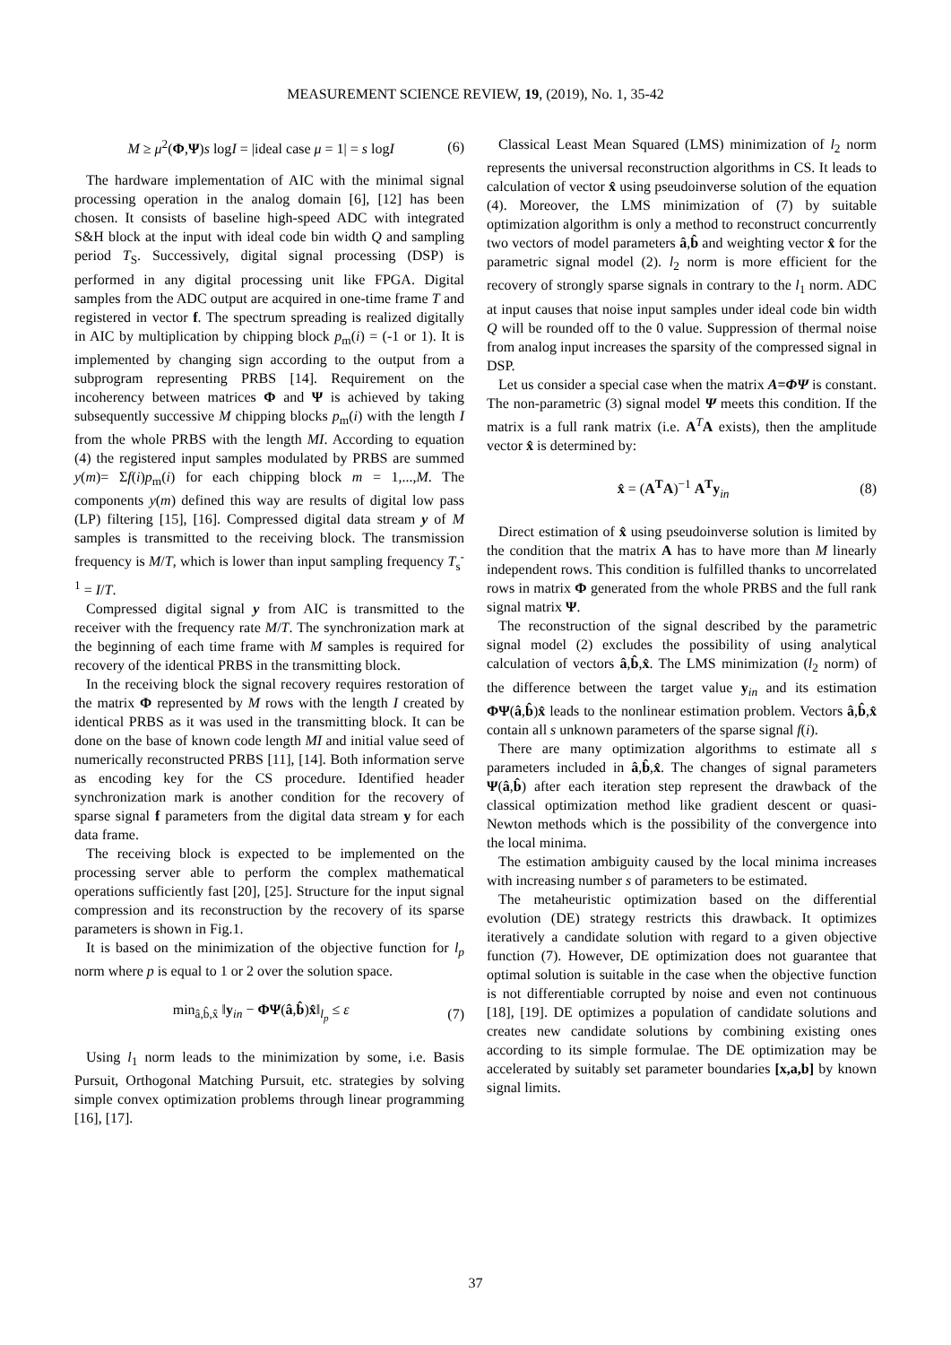MEASUREMENT SCIENCE REVIEW, 19, (2019), No. 1, 35-42
M ≥ μ<sup>2</sup>(Φ,Ψ)s logI = |ideal case μ = 1| = s logI (6)
The hardware implementation of AIC with the minimal signal processing operation in the analog domain [6], [12] has been chosen. It consists of baseline high-speed ADC with integrated S&H block at the input with ideal code bin width Q and sampling period T<sub>S</sub>. Successively, digital signal processing (DSP) is performed in any digital processing unit like FPGA. Digital samples from the ADC output are acquired in one-time frame T and registered in vector f. The spectrum spreading is realized digitally in AIC by multiplication by chipping block p<sub>m</sub>(i) = (-1 or 1). It is implemented by changing sign according to the output from a subprogram representing PRBS [14]. Requirement on the incoherency between matrices Φ and Ψ is achieved by taking subsequently successive M chipping blocks p<sub>m</sub>(i) with the length I from the whole PRBS with the length MI. According to equation (4) the registered input samples modulated by PRBS are summed y(m)= Σf(i)p<sub>m</sub>(i) for each chipping block m = 1,...,M. The components y(m) defined this way are results of digital low pass (LP) filtering [15], [16]. Compressed digital data stream y of M samples is transmitted to the receiving block. The transmission frequency is M/T, which is lower than input sampling frequency T<sub>s</sub><sup>-1</sup> = I/T.
Compressed digital signal y from AIC is transmitted to the receiver with the frequency rate M/T. The synchronization mark at the beginning of each time frame with M samples is required for recovery of the identical PRBS in the transmitting block.
In the receiving block the signal recovery requires restoration of the matrix Φ represented by M rows with the length I created by identical PRBS as it was used in the transmitting block. It can be done on the base of known code length MI and initial value seed of numerically reconstructed PRBS [11], [14]. Both information serve as encoding key for the CS procedure. Identified header synchronization mark is another condition for the recovery of sparse signal f parameters from the digital data stream y for each data frame.
The receiving block is expected to be implemented on the processing server able to perform the complex mathematical operations sufficiently fast [20], [25]. Structure for the input signal compression and its reconstruction by the recovery of its sparse parameters is shown in Fig.1.
It is based on the minimization of the objective function for l<sub>p</sub> norm where p is equal to 1 or 2 over the solution space.
min<sub>â,b̂,x̂</sub> ‖y<sub>in</sub> − ΦΨ(â,b̂)x̂‖<sub>l<sub>p</sub></sub> ≤ ε (7)
Using l<sub>1</sub> norm leads to the minimization by some, i.e. Basis Pursuit, Orthogonal Matching Pursuit, etc. strategies by solving simple convex optimization problems through linear programming [16], [17].
Classical Least Mean Squared (LMS) minimization of l<sub>2</sub> norm represents the universal reconstruction algorithms in CS. It leads to calculation of vector x̂ using pseudoinverse solution of the equation (4). Moreover, the LMS minimization of (7) by suitable optimization algorithm is only a method to reconstruct concurrently two vectors of model parameters â,b̂ and weighting vector x̂ for the parametric signal model (2). l<sub>2</sub> norm is more efficient for the recovery of strongly sparse signals in contrary to the l<sub>1</sub> norm. ADC at input causes that noise input samples under ideal code bin width Q will be rounded off to the 0 value. Suppression of thermal noise from analog input increases the sparsity of the compressed signal in DSP.
Let us consider a special case when the matrix A=ΦΨ is constant. The non-parametric (3) signal model Ψ meets this condition. If the matrix is a full rank matrix (i.e. A<sup>T</sup>A exists), then the amplitude vector x̂ is determined by:
x̂ = (A<sup>T</sup>A)<sup>−1</sup> A<sup>T</sup>y<sub>in</sub> (8)
Direct estimation of x̂ using pseudoinverse solution is limited by the condition that the matrix A has to have more than M linearly independent rows. This condition is fulfilled thanks to uncorrelated rows in matrix Φ generated from the whole PRBS and the full rank signal matrix Ψ.
The reconstruction of the signal described by the parametric signal model (2) excludes the possibility of using analytical calculation of vectors â,b̂,x̂. The LMS minimization (l<sub>2</sub> norm) of the difference between the target value y<sub>in</sub> and its estimation ΦΨ(â,b̂)x̂ leads to the nonlinear estimation problem. Vectors â,b̂,x̂ contain all s unknown parameters of the sparse signal f(i).
There are many optimization algorithms to estimate all s parameters included in â,b̂,x̂. The changes of signal parameters Ψ(â,b̂) after each iteration step represent the drawback of the classical optimization method like gradient descent or quasi-Newton methods which is the possibility of the convergence into the local minima.
The estimation ambiguity caused by the local minima increases with increasing number s of parameters to be estimated.
The metaheuristic optimization based on the differential evolution (DE) strategy restricts this drawback. It optimizes iteratively a candidate solution with regard to a given objective function (7). However, DE optimization does not guarantee that optimal solution is suitable in the case when the objective function is not differentiable corrupted by noise and even not continuous [18], [19]. DE optimizes a population of candidate solutions and creates new candidate solutions by combining existing ones according to its simple formulae. The DE optimization may be accelerated by suitably set parameter boundaries [x,a,b] by known signal limits.
37